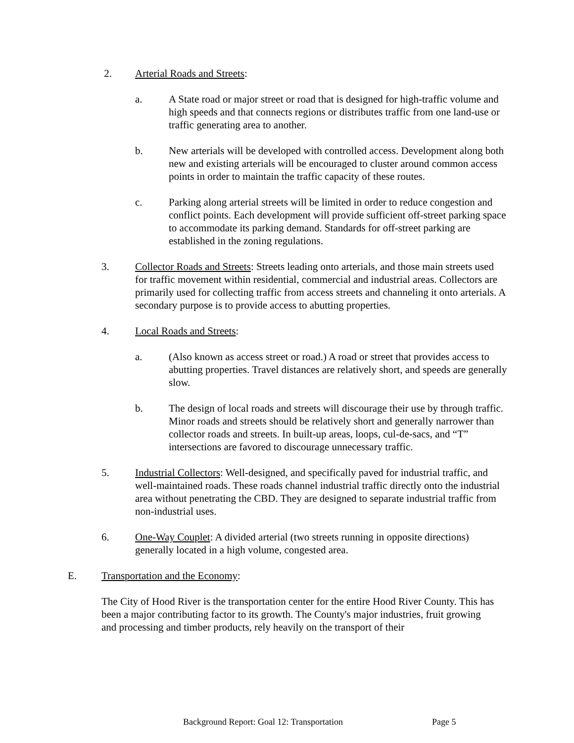2. Arterial Roads and Streets:
a. A State road or major street or road that is designed for high-traffic volume and high speeds and that connects regions or distributes traffic from one land-use or traffic generating area to another.
b. New arterials will be developed with controlled access. Development along both new and existing arterials will be encouraged to cluster around common access points in order to maintain the traffic capacity of these routes.
c. Parking along arterial streets will be limited in order to reduce congestion and conflict points. Each development will provide sufficient off-street parking space to accommodate its parking demand. Standards for off-street parking are established in the zoning regulations.
3. Collector Roads and Streets: Streets leading onto arterials, and those main streets used for traffic movement within residential, commercial and industrial areas. Collectors are primarily used for collecting traffic from access streets and channeling it onto arterials. A secondary purpose is to provide access to abutting properties.
4. Local Roads and Streets:
a. (Also known as access street or road.) A road or street that provides access to abutting properties. Travel distances are relatively short, and speeds are generally slow.
b. The design of local roads and streets will discourage their use by through traffic. Minor roads and streets should be relatively short and generally narrower than collector roads and streets. In built-up areas, loops, cul-de-sacs, and “T” intersections are favored to discourage unnecessary traffic.
5. Industrial Collectors: Well-designed, and specifically paved for industrial traffic, and well-maintained roads. These roads channel industrial traffic directly onto the industrial area without penetrating the CBD. They are designed to separate industrial traffic from non-industrial uses.
6. One-Way Couplet: A divided arterial (two streets running in opposite directions) generally located in a high volume, congested area.
E. Transportation and the Economy:
The City of Hood River is the transportation center for the entire Hood River County. This has been a major contributing factor to its growth. The County's major industries, fruit growing and processing and timber products, rely heavily on the transport of their
Background Report: Goal 12: Transportation Page 5